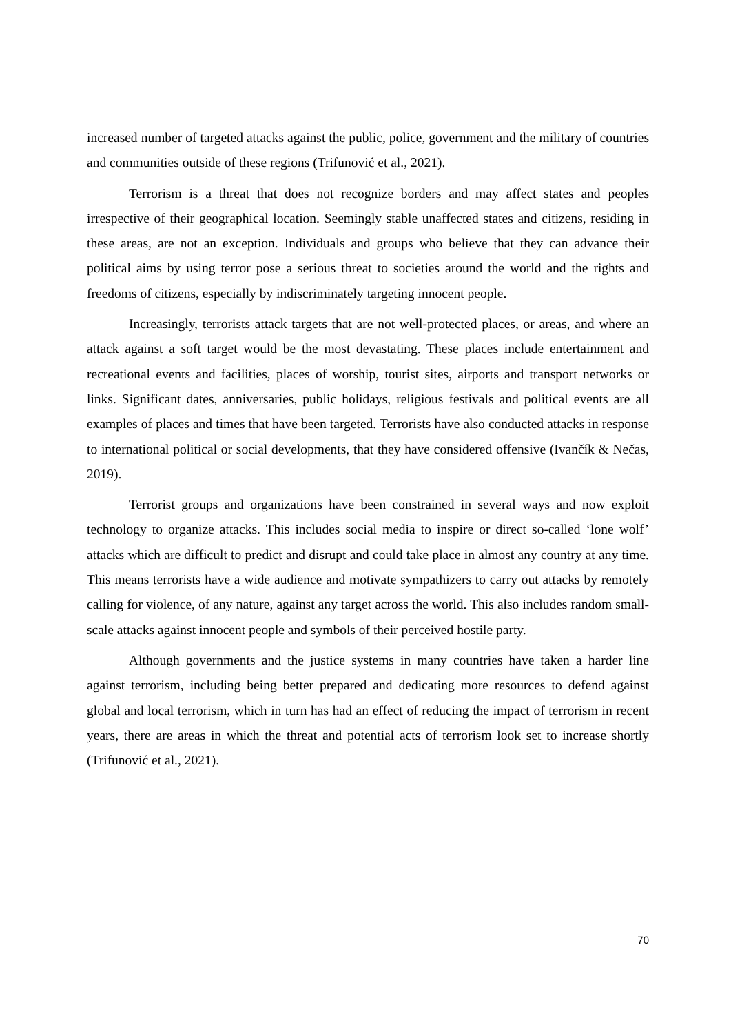increased number of targeted attacks against the public, police, government and the military of countries and communities outside of these regions (Trifunović et al., 2021).
Terrorism is a threat that does not recognize borders and may affect states and peoples irrespective of their geographical location. Seemingly stable unaffected states and citizens, residing in these areas, are not an exception. Individuals and groups who believe that they can advance their political aims by using terror pose a serious threat to societies around the world and the rights and freedoms of citizens, especially by indiscriminately targeting innocent people.
Increasingly, terrorists attack targets that are not well-protected places, or areas, and where an attack against a soft target would be the most devastating. These places include entertainment and recreational events and facilities, places of worship, tourist sites, airports and transport networks or links. Significant dates, anniversaries, public holidays, religious festivals and political events are all examples of places and times that have been targeted. Terrorists have also conducted attacks in response to international political or social developments, that they have considered offensive (Ivančík & Nečas, 2019).
Terrorist groups and organizations have been constrained in several ways and now exploit technology to organize attacks. This includes social media to inspire or direct so-called ‘lone wolf’ attacks which are difficult to predict and disrupt and could take place in almost any country at any time. This means terrorists have a wide audience and motivate sympathizers to carry out attacks by remotely calling for violence, of any nature, against any target across the world. This also includes random small-scale attacks against innocent people and symbols of their perceived hostile party.
Although governments and the justice systems in many countries have taken a harder line against terrorism, including being better prepared and dedicating more resources to defend against global and local terrorism, which in turn has had an effect of reducing the impact of terrorism in recent years, there are areas in which the threat and potential acts of terrorism look set to increase shortly (Trifunović et al., 2021).
70